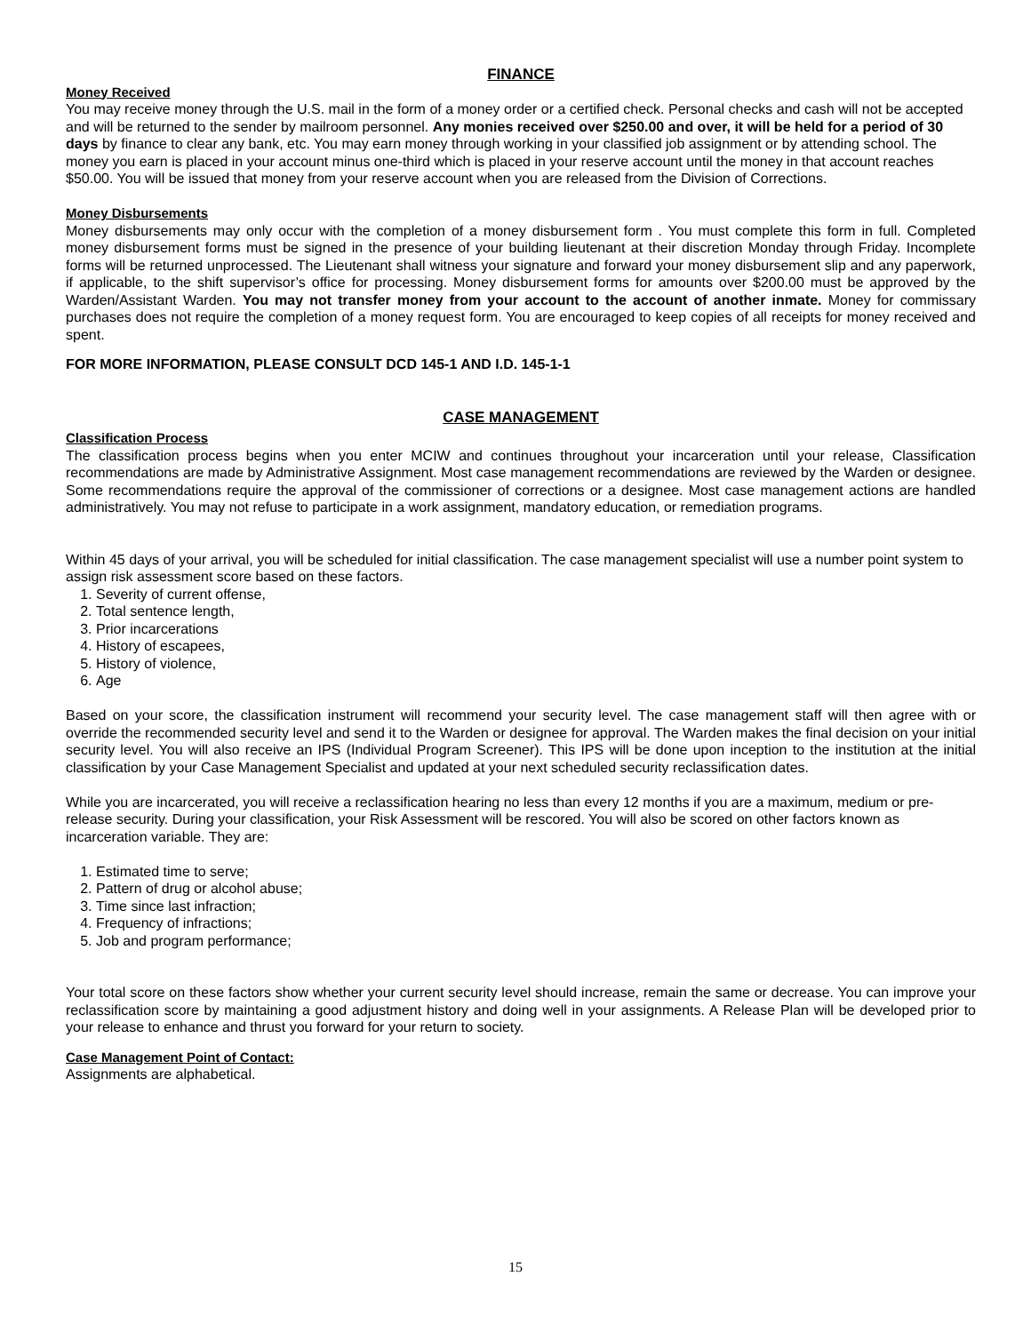FINANCE
Money Received
You may receive money through the U.S. mail in the form of a money order or a certified check. Personal checks and cash will not be accepted and will be returned to the sender by mailroom personnel. Any monies received over $250.00 and over, it will be held for a period of 30 days by finance to clear any bank, etc. You may earn money through working in your classified job assignment or by attending school. The money you earn is placed in your account minus one-third which is placed in your reserve account until the money in that account reaches $50.00. You will be issued that money from your reserve account when you are released from the Division of Corrections.
Money Disbursements
Money disbursements may only occur with the completion of a money disbursement form . You must complete this form in full. Completed money disbursement forms must be signed in the presence of your building lieutenant at their discretion Monday through Friday. Incomplete forms will be returned unprocessed. The Lieutenant shall witness your signature and forward your money disbursement slip and any paperwork, if applicable, to the shift supervisor’s office for processing. Money disbursement forms for amounts over $200.00 must be approved by the Warden/Assistant Warden. You may not transfer money from your account to the account of another inmate. Money for commissary purchases does not require the completion of a money request form. You are encouraged to keep copies of all receipts for money received and spent.
FOR MORE INFORMATION, PLEASE CONSULT DCD 145-1 AND I.D. 145-1-1
CASE MANAGEMENT
Classification Process
The classification process begins when you enter MCIW and continues throughout your incarceration until your release, Classification recommendations are made by Administrative Assignment. Most case management recommendations are reviewed by the Warden or designee. Some recommendations require the approval of the commissioner of corrections or a designee. Most case management actions are handled administratively. You may not refuse to participate in a work assignment, mandatory education, or remediation programs.
Within 45 days of your arrival, you will be scheduled for initial classification. The case management specialist will use a number point system to assign risk assessment score based on these factors.
1. Severity of current offense,
2. Total sentence length,
3. Prior incarcerations
4. History of escapees,
5. History of violence,
6. Age
Based on your score, the classification instrument will recommend your security level. The case management staff will then agree with or override the recommended security level and send it to the Warden or designee for approval. The Warden makes the final decision on your initial security level. You will also receive an IPS (Individual Program Screener). This IPS will be done upon inception to the institution at the initial classification by your Case Management Specialist and updated at your next scheduled security reclassification dates.
While you are incarcerated, you will receive a reclassification hearing no less than every 12 months if you are a maximum, medium or pre-release security. During your classification, your Risk Assessment will be rescored. You will also be scored on other factors known as incarceration variable. They are:
1. Estimated time to serve;
2. Pattern of drug or alcohol abuse;
3. Time since last infraction;
4. Frequency of infractions;
5. Job and program performance;
Your total score on these factors show whether your current security level should increase, remain the same or decrease. You can improve your reclassification score by maintaining a good adjustment history and doing well in your assignments. A Release Plan will be developed prior to your release to enhance and thrust you forward for your return to society.
Case Management Point of Contact:
Assignments are alphabetical.
15